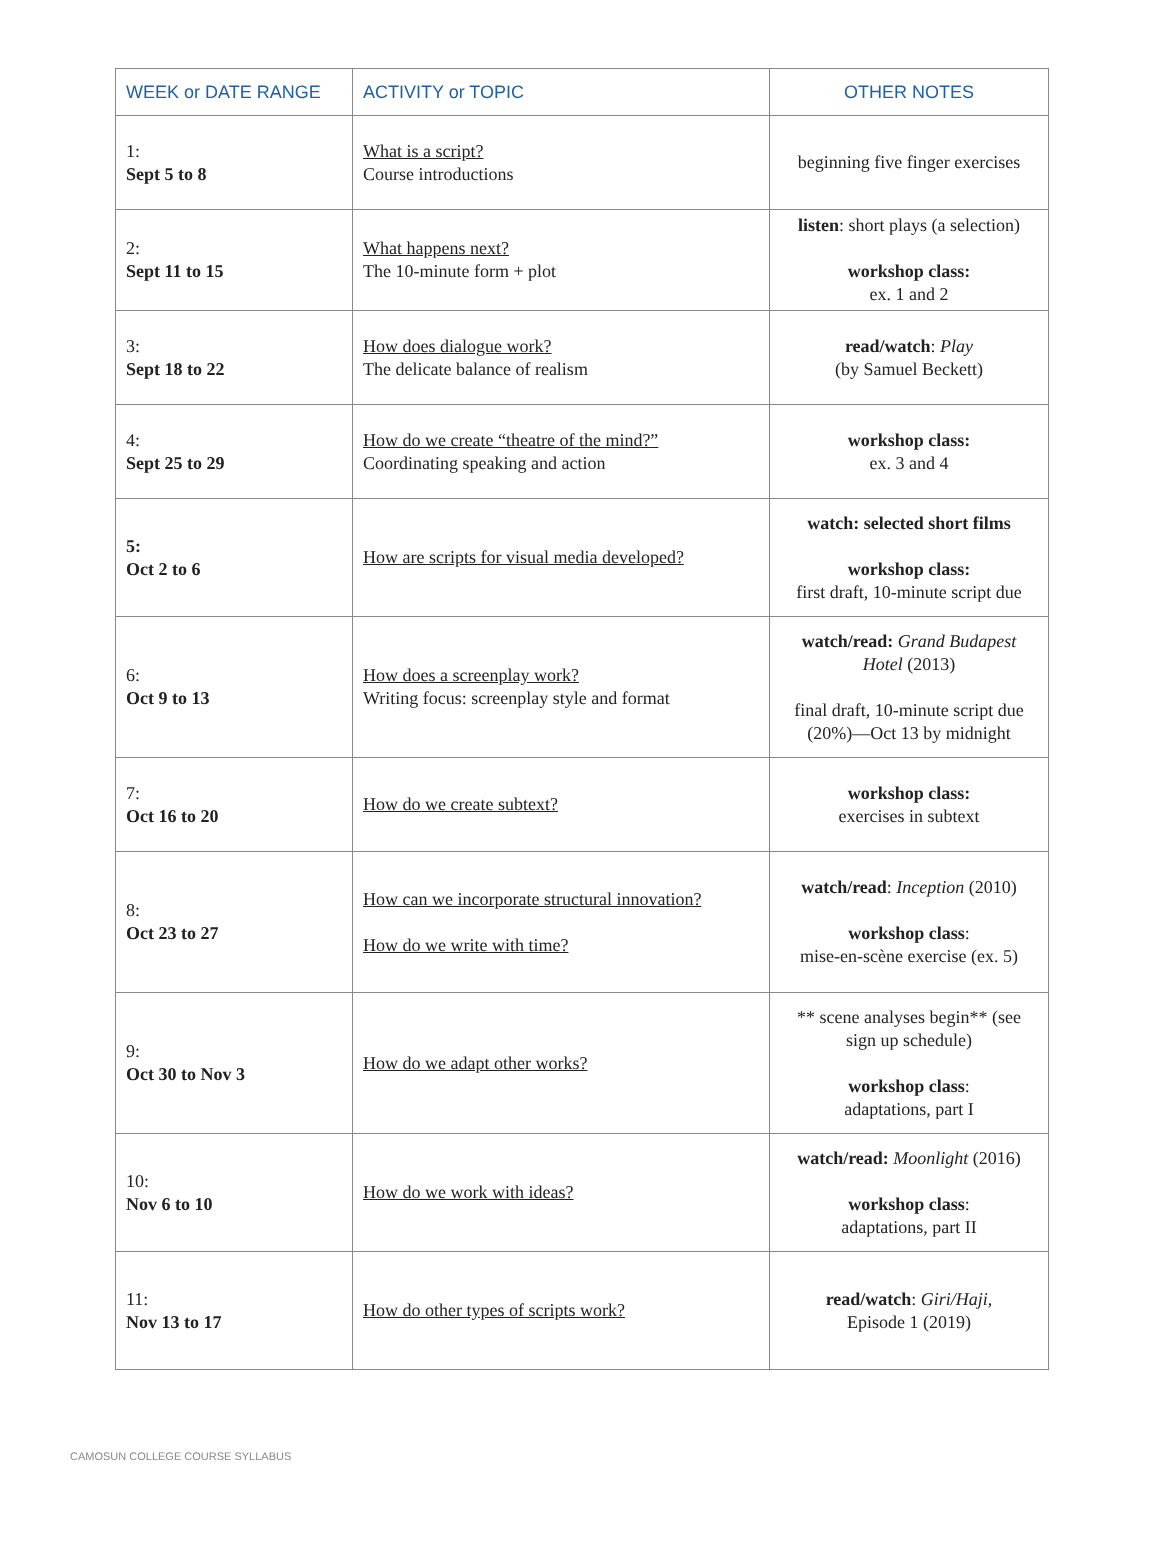| WEEK or DATE RANGE | ACTIVITY or TOPIC | OTHER NOTES |
| --- | --- | --- |
| 1: Sept 5 to 8 | What is a script? Course introductions | beginning five finger exercises |
| 2: Sept 11 to 15 | What happens next? The 10-minute form + plot | listen : short plays (a selection) workshop class: ex. 1 and 2 |
| 3: Sept 18 to 22 | How does dialogue work? The delicate balance of realism | read/watch : Play (by Samuel Beckett) |
| 4: Sept 25 to 29 | How do we create “theatre of the mind?” Coordinating speaking and action | workshop class: ex. 3 and 4 |
| 5: Oct 2 to 6 | How are scripts for visual media developed? | watch: selected short films workshop class: first draft, 10-minute script due |
| 6: Oct 9 to 13 | How does a screenplay work? Writing focus: screenplay style and format | watch/read: Grand Budapest Hotel (2013) final draft, 10-minute script due (20%)—Oct 13 by midnight |
| 7: Oct 16 to 20 | How do we create subtext? | workshop class: exercises in subtext |
| 8: Oct 23 to 27 | How can we incorporate structural innovation? How do we write with time? | watch/read : Inception (2010) workshop class : mise-en-scène exercise (ex. 5) |
| 9: Oct 30 to Nov 3 | How do we adapt other works? | ** scene analyses begin** (see sign up schedule) workshop class : adaptations, part I |
| 10: Nov 6 to 10 | How do we work with ideas? | watch/read: Moonlight (2016) workshop class : adaptations, part II |
| 11: Nov 13 to 17 | How do other types of scripts work? | read/watch : Giri/Haji , Episode 1 (2019) |
CAMOSUN COLLEGE COURSE SYLLABUS